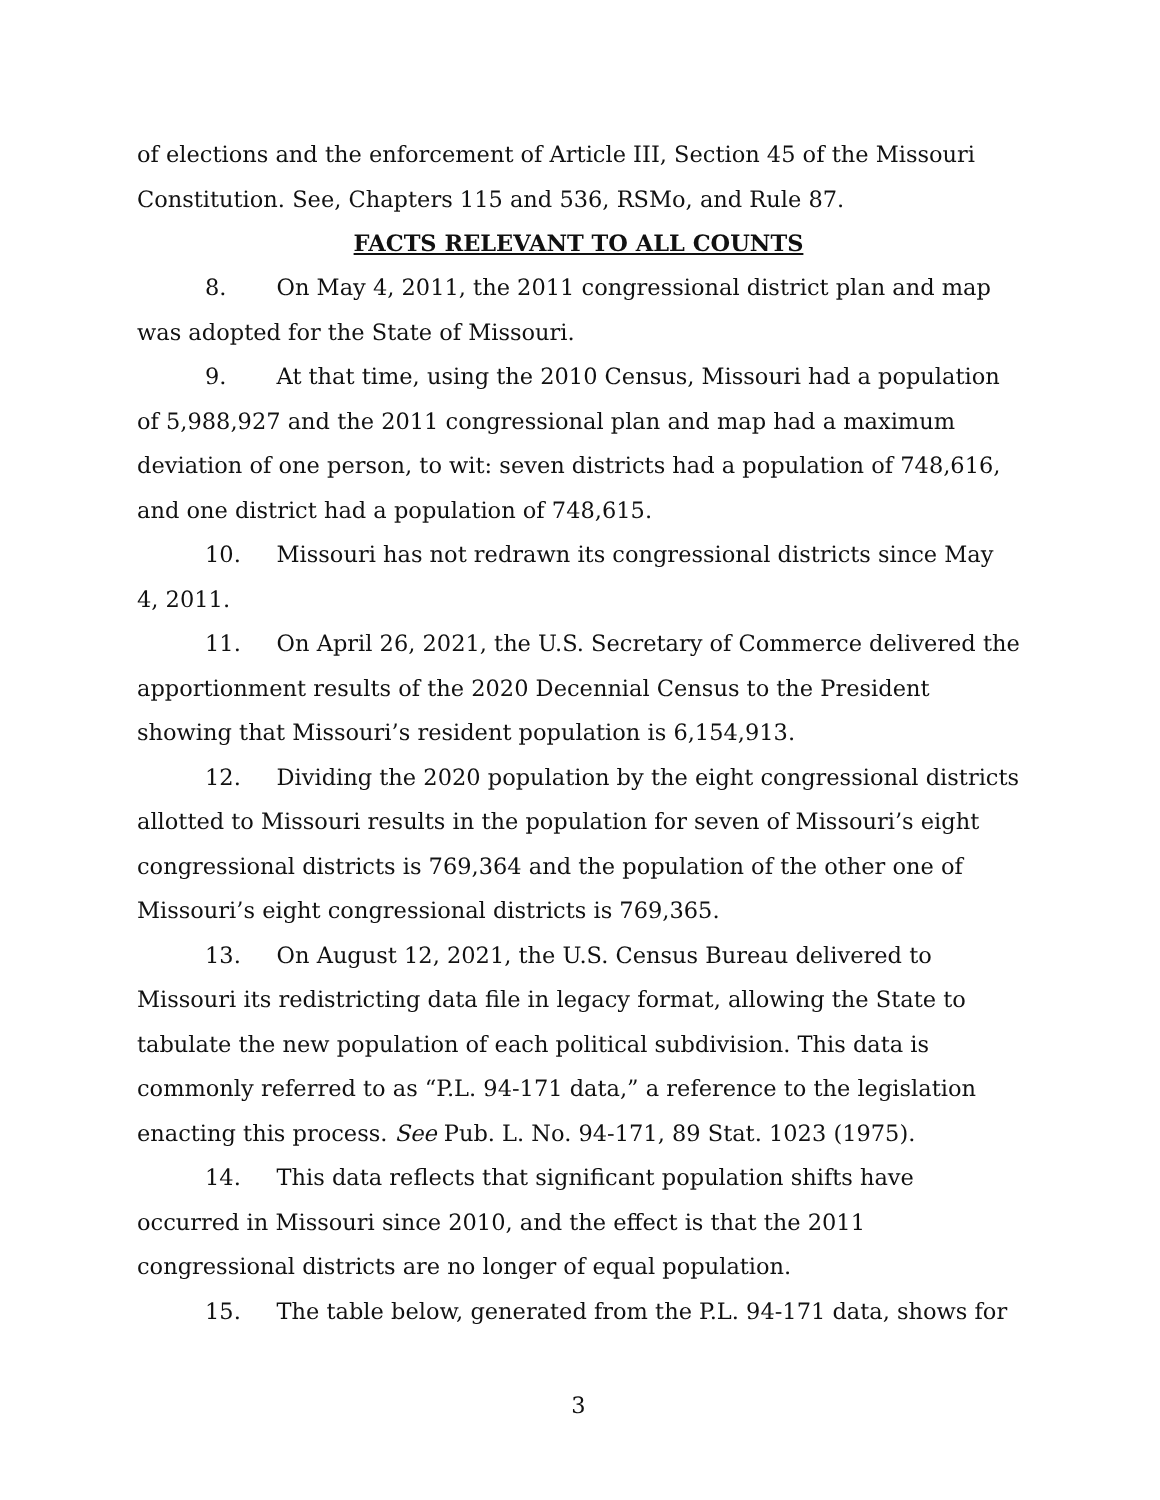of elections and the enforcement of Article III, Section 45 of the Missouri Constitution. See, Chapters 115 and 536, RSMo, and Rule 87.
FACTS RELEVANT TO ALL COUNTS
8. On May 4, 2011, the 2011 congressional district plan and map was adopted for the State of Missouri.
9. At that time, using the 2010 Census, Missouri had a population of 5,988,927 and the 2011 congressional plan and map had a maximum deviation of one person, to wit: seven districts had a population of 748,616, and one district had a population of 748,615.
10. Missouri has not redrawn its congressional districts since May 4, 2011.
11. On April 26, 2021, the U.S. Secretary of Commerce delivered the apportionment results of the 2020 Decennial Census to the President showing that Missouri’s resident population is 6,154,913.
12. Dividing the 2020 population by the eight congressional districts allotted to Missouri results in the population for seven of Missouri’s eight congressional districts is 769,364 and the population of the other one of Missouri’s eight congressional districts is 769,365.
13. On August 12, 2021, the U.S. Census Bureau delivered to Missouri its redistricting data file in legacy format, allowing the State to tabulate the new population of each political subdivision. This data is commonly referred to as “P.L. 94-171 data,” a reference to the legislation enacting this process. See Pub. L. No. 94-171, 89 Stat. 1023 (1975).
14. This data reflects that significant population shifts have occurred in Missouri since 2010, and the effect is that the 2011 congressional districts are no longer of equal population.
15. The table below, generated from the P.L. 94-171 data, shows for
3